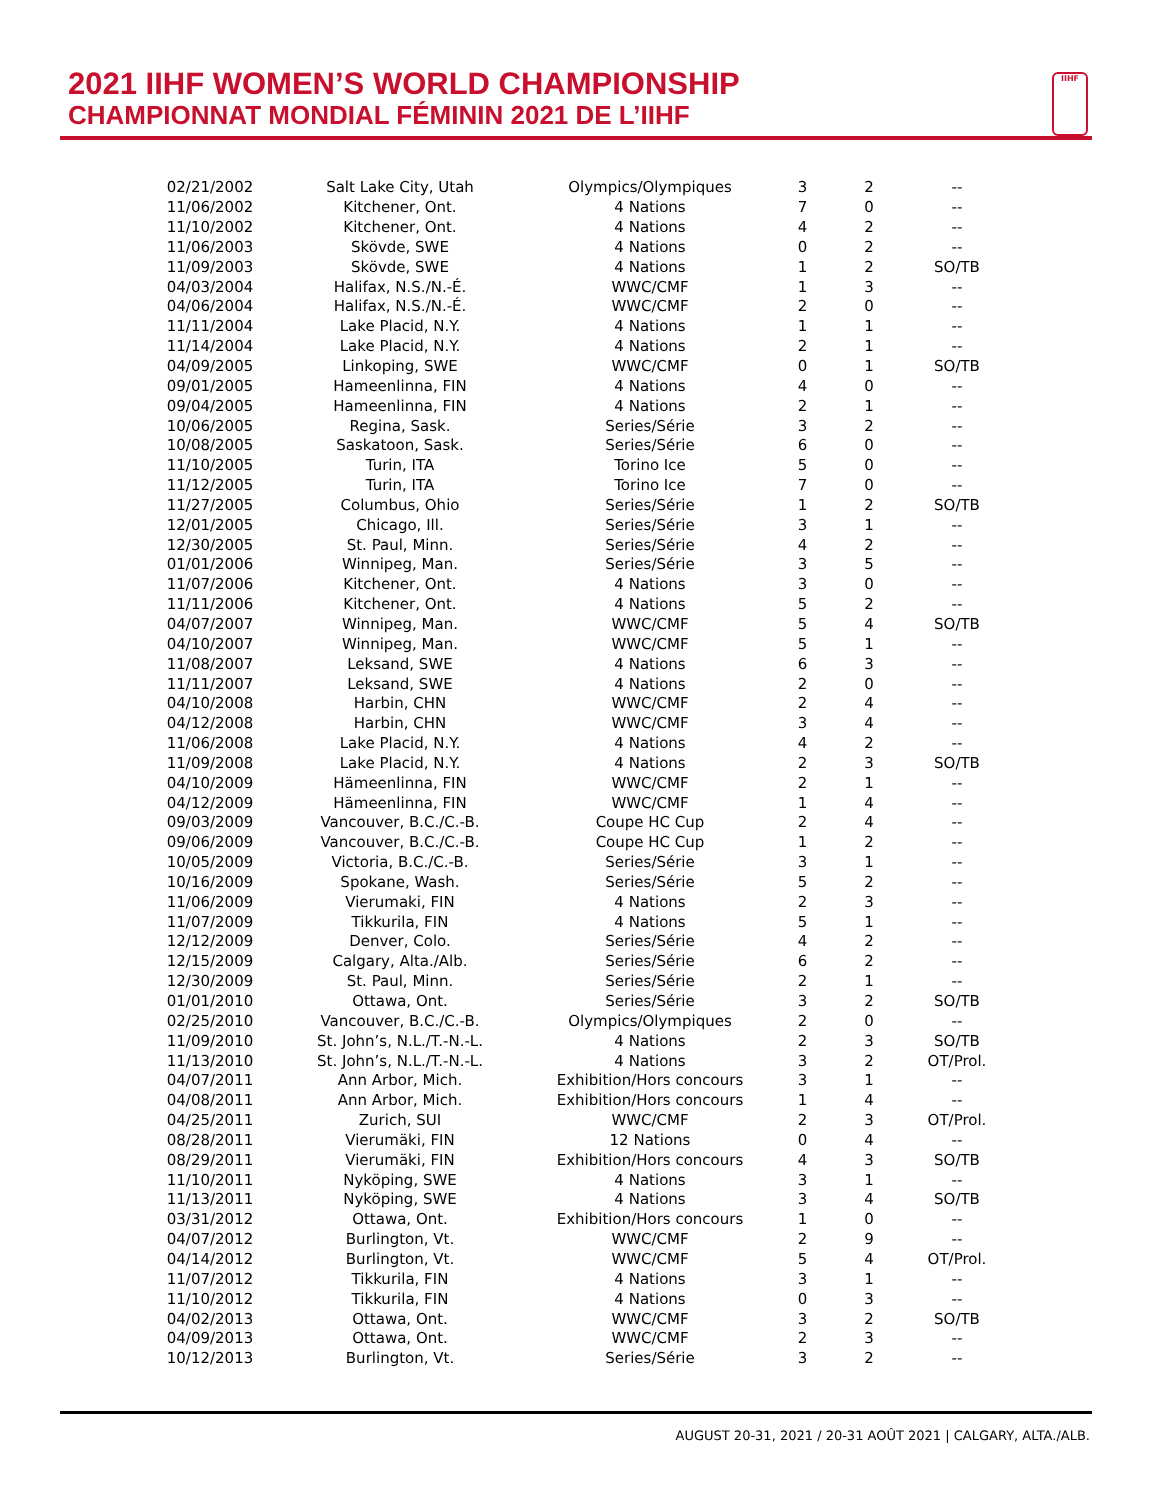2021 IIHF WOMEN’S WORLD CHAMPIONSHIP
CHAMPIONNAT MONDIAL FÉMININ 2021 DE L’IIHF
IIHF
| 02/21/2002 | Salt Lake City, Utah | Olympics/Olympiques | 3 | 2 | -- |
| 11/06/2002 | Kitchener, Ont. | 4 Nations | 7 | 0 | -- |
| 11/10/2002 | Kitchener, Ont. | 4 Nations | 4 | 2 | -- |
| 11/06/2003 | Skövde, SWE | 4 Nations | 0 | 2 | -- |
| 11/09/2003 | Skövde, SWE | 4 Nations | 1 | 2 | SO/TB |
| 04/03/2004 | Halifax, N.S./N.-É. | WWC/CMF | 1 | 3 | -- |
| 04/06/2004 | Halifax, N.S./N.-É. | WWC/CMF | 2 | 0 | -- |
| 11/11/2004 | Lake Placid, N.Y. | 4 Nations | 1 | 1 | -- |
| 11/14/2004 | Lake Placid, N.Y. | 4 Nations | 2 | 1 | -- |
| 04/09/2005 | Linkoping, SWE | WWC/CMF | 0 | 1 | SO/TB |
| 09/01/2005 | Hameenlinna, FIN | 4 Nations | 4 | 0 | -- |
| 09/04/2005 | Hameenlinna, FIN | 4 Nations | 2 | 1 | -- |
| 10/06/2005 | Regina, Sask. | Series/Série | 3 | 2 | -- |
| 10/08/2005 | Saskatoon, Sask. | Series/Série | 6 | 0 | -- |
| 11/10/2005 | Turin, ITA | Torino Ice | 5 | 0 | -- |
| 11/12/2005 | Turin, ITA | Torino Ice | 7 | 0 | -- |
| 11/27/2005 | Columbus, Ohio | Series/Série | 1 | 2 | SO/TB |
| 12/01/2005 | Chicago, Ill. | Series/Série | 3 | 1 | -- |
| 12/30/2005 | St. Paul, Minn. | Series/Série | 4 | 2 | -- |
| 01/01/2006 | Winnipeg, Man. | Series/Série | 3 | 5 | -- |
| 11/07/2006 | Kitchener, Ont. | 4 Nations | 3 | 0 | -- |
| 11/11/2006 | Kitchener, Ont. | 4 Nations | 5 | 2 | -- |
| 04/07/2007 | Winnipeg, Man. | WWC/CMF | 5 | 4 | SO/TB |
| 04/10/2007 | Winnipeg, Man. | WWC/CMF | 5 | 1 | -- |
| 11/08/2007 | Leksand, SWE | 4 Nations | 6 | 3 | -- |
| 11/11/2007 | Leksand, SWE | 4 Nations | 2 | 0 | -- |
| 04/10/2008 | Harbin, CHN | WWC/CMF | 2 | 4 | -- |
| 04/12/2008 | Harbin, CHN | WWC/CMF | 3 | 4 | -- |
| 11/06/2008 | Lake Placid, N.Y. | 4 Nations | 4 | 2 | -- |
| 11/09/2008 | Lake Placid, N.Y. | 4 Nations | 2 | 3 | SO/TB |
| 04/10/2009 | Hämeenlinna, FIN | WWC/CMF | 2 | 1 | -- |
| 04/12/2009 | Hämeenlinna, FIN | WWC/CMF | 1 | 4 | -- |
| 09/03/2009 | Vancouver, B.C./C.-B. | Coupe HC Cup | 2 | 4 | -- |
| 09/06/2009 | Vancouver, B.C./C.-B. | Coupe HC Cup | 1 | 2 | -- |
| 10/05/2009 | Victoria, B.C./C.-B. | Series/Série | 3 | 1 | -- |
| 10/16/2009 | Spokane, Wash. | Series/Série | 5 | 2 | -- |
| 11/06/2009 | Vierumaki, FIN | 4 Nations | 2 | 3 | -- |
| 11/07/2009 | Tikkurila, FIN | 4 Nations | 5 | 1 | -- |
| 12/12/2009 | Denver, Colo. | Series/Série | 4 | 2 | -- |
| 12/15/2009 | Calgary, Alta./Alb. | Series/Série | 6 | 2 | -- |
| 12/30/2009 | St. Paul, Minn. | Series/Série | 2 | 1 | -- |
| 01/01/2010 | Ottawa, Ont. | Series/Série | 3 | 2 | SO/TB |
| 02/25/2010 | Vancouver, B.C./C.-B. | Olympics/Olympiques | 2 | 0 | -- |
| 11/09/2010 | St. John’s, N.L./T.-N.-L. | 4 Nations | 2 | 3 | SO/TB |
| 11/13/2010 | St. John’s, N.L./T.-N.-L. | 4 Nations | 3 | 2 | OT/Prol. |
| 04/07/2011 | Ann Arbor, Mich. | Exhibition/Hors concours | 3 | 1 | -- |
| 04/08/2011 | Ann Arbor, Mich. | Exhibition/Hors concours | 1 | 4 | -- |
| 04/25/2011 | Zurich, SUI | WWC/CMF | 2 | 3 | OT/Prol. |
| 08/28/2011 | Vierumäki, FIN | 12 Nations | 0 | 4 | -- |
| 08/29/2011 | Vierumäki, FIN | Exhibition/Hors concours | 4 | 3 | SO/TB |
| 11/10/2011 | Nyköping, SWE | 4 Nations | 3 | 1 | -- |
| 11/13/2011 | Nyköping, SWE | 4 Nations | 3 | 4 | SO/TB |
| 03/31/2012 | Ottawa, Ont. | Exhibition/Hors concours | 1 | 0 | -- |
| 04/07/2012 | Burlington, Vt. | WWC/CMF | 2 | 9 | -- |
| 04/14/2012 | Burlington, Vt. | WWC/CMF | 5 | 4 | OT/Prol. |
| 11/07/2012 | Tikkurila, FIN | 4 Nations | 3 | 1 | -- |
| 11/10/2012 | Tikkurila, FIN | 4 Nations | 0 | 3 | -- |
| 04/02/2013 | Ottawa, Ont. | WWC/CMF | 3 | 2 | SO/TB |
| 04/09/2013 | Ottawa, Ont. | WWC/CMF | 2 | 3 | -- |
| 10/12/2013 | Burlington, Vt. | Series/Série | 3 | 2 | -- |
AUGUST 20-31, 2021 / 20-31 AOÛT 2021 | CALGARY, ALTA./ALB.